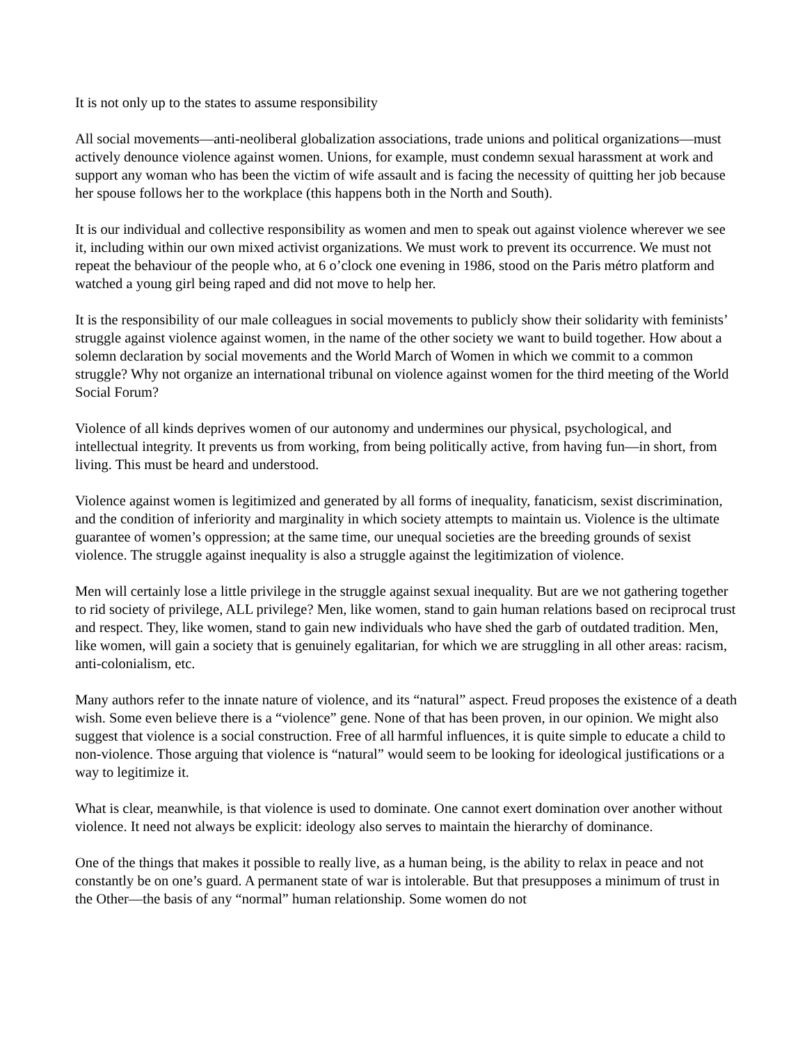It is not only up to the states to assume responsibility
All social movements—anti-neoliberal globalization associations, trade unions and political organizations—must actively denounce violence against women. Unions, for example, must condemn sexual harassment at work and support any woman who has been the victim of wife assault and is facing the necessity of quitting her job because her spouse follows her to the workplace (this happens both in the North and South).
It is our individual and collective responsibility as women and men to speak out against violence wherever we see it, including within our own mixed activist organizations. We must work to prevent its occurrence. We must not repeat the behaviour of the people who, at 6 o’clock one evening in 1986, stood on the Paris métro platform and watched a young girl being raped and did not move to help her.
It is the responsibility of our male colleagues in social movements to publicly show their solidarity with feminists’ struggle against violence against women, in the name of the other society we want to build together. How about a solemn declaration by social movements and the World March of Women in which we commit to a common struggle? Why not organize an international tribunal on violence against women for the third meeting of the World Social Forum?
Violence of all kinds deprives women of our autonomy and undermines our physical, psychological, and intellectual integrity. It prevents us from working, from being politically active, from having fun—in short, from living. This must be heard and understood.
Violence against women is legitimized and generated by all forms of inequality, fanaticism, sexist discrimination, and the condition of inferiority and marginality in which society attempts to maintain us. Violence is the ultimate guarantee of women’s oppression; at the same time, our unequal societies are the breeding grounds of sexist violence. The struggle against inequality is also a struggle against the legitimization of violence.
Men will certainly lose a little privilege in the struggle against sexual inequality. But are we not gathering together to rid society of privilege, ALL privilege? Men, like women, stand to gain human relations based on reciprocal trust and respect. They, like women, stand to gain new individuals who have shed the garb of outdated tradition. Men, like women, will gain a society that is genuinely egalitarian, for which we are struggling in all other areas: racism, anti-colonialism, etc.
Many authors refer to the innate nature of violence, and its “natural” aspect. Freud proposes the existence of a death wish. Some even believe there is a “violence” gene. None of that has been proven, in our opinion. We might also suggest that violence is a social construction. Free of all harmful influences, it is quite simple to educate a child to non-violence. Those arguing that violence is “natural” would seem to be looking for ideological justifications or a way to legitimize it.
What is clear, meanwhile, is that violence is used to dominate. One cannot exert domination over another without violence. It need not always be explicit: ideology also serves to maintain the hierarchy of dominance.
One of the things that makes it possible to really live, as a human being, is the ability to relax in peace and not constantly be on one’s guard. A permanent state of war is intolerable. But that presupposes a minimum of trust in the Other—the basis of any “normal” human relationship. Some women do not